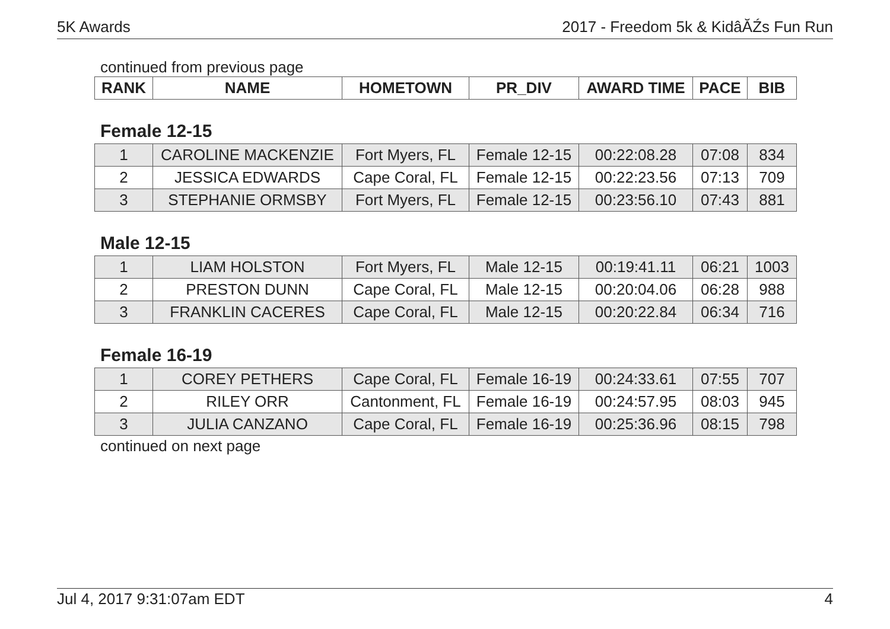5K Awards 2017 - Freedom 5k & KidâĂŹs Fun Run
continued from previous page
| RANK | NAME | HOMETOWN | PR_DIV | AWARD TIME | PACE | BIB |
| --- | --- | --- | --- | --- | --- | --- |
Female 12-15
| 1 | CAROLINE MACKENZIE | Fort Myers, FL | Female 12-15 | 00:22:08.28 | 07:08 | 834 |
| 2 | JESSICA EDWARDS | Cape Coral, FL | Female 12-15 | 00:22:23.56 | 07:13 | 709 |
| 3 | STEPHANIE ORMSBY | Fort Myers, FL | Female 12-15 | 00:23:56.10 | 07:43 | 881 |
Male 12-15
| 1 | LIAM HOLSTON | Fort Myers, FL | Male 12-15 | 00:19:41.11 | 06:21 | 1003 |
| 2 | PRESTON DUNN | Cape Coral, FL | Male 12-15 | 00:20:04.06 | 06:28 | 988 |
| 3 | FRANKLIN CACERES | Cape Coral, FL | Male 12-15 | 00:20:22.84 | 06:34 | 716 |
Female 16-19
| 1 | COREY PETHERS | Cape Coral, FL | Female 16-19 | 00:24:33.61 | 07:55 | 707 |
| 2 | RILEY ORR | Cantonment, FL | Female 16-19 | 00:24:57.95 | 08:03 | 945 |
| 3 | JULIA CANZANO | Cape Coral, FL | Female 16-19 | 00:25:36.96 | 08:15 | 798 |
continued on next page
Jul 4, 2017 9:31:07am EDT 4